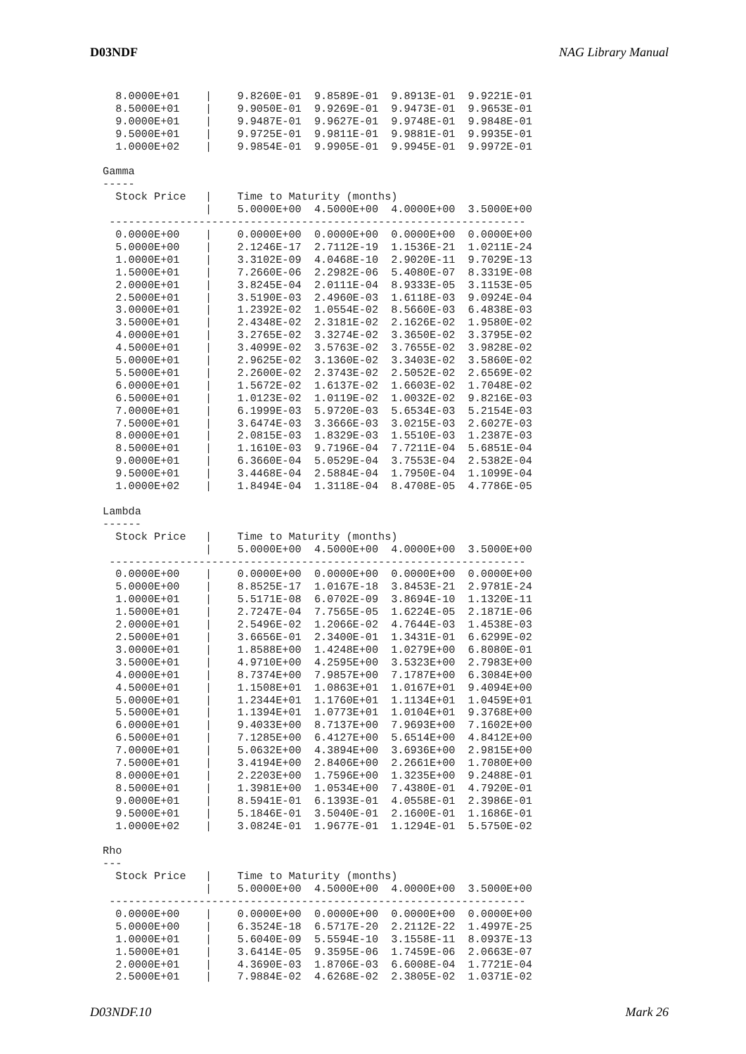D03NDF NAG Library Manual
   8.0000E+01    |    9.8260E-01  9.8589E-01  9.8913E-01  9.9221E-01
   8.5000E+01    |    9.9050E-01  9.9269E-01  9.9473E-01  9.9653E-01
   9.0000E+01    |    9.9487E-01  9.9627E-01  9.9748E-01  9.9848E-01
   9.5000E+01    |    9.9725E-01  9.9811E-01  9.9881E-01  9.9935E-01
   1.0000E+02    |    9.9854E-01  9.9905E-01  9.9945E-01  9.9972E-01

 Gamma
 -----
   Stock Price   |    Time to Maturity (months)
                 |    5.0000E+00  4.5000E+00  4.0000E+00  3.5000E+00
  -----------------------------------------------------------------
   0.0000E+00    |    0.0000E+00  0.0000E+00  0.0000E+00  0.0000E+00
   5.0000E+00    |    2.1246E-17  2.7112E-19  1.1536E-21  1.0211E-24
   1.0000E+01    |    3.3102E-09  4.0468E-10  2.9020E-11  9.7029E-13
   1.5000E+01    |    7.2660E-06  2.2982E-06  5.4080E-07  8.3319E-08
   2.0000E+01    |    3.8245E-04  2.0111E-04  8.9333E-05  3.1153E-05
   2.5000E+01    |    3.5190E-03  2.4960E-03  1.6118E-03  9.0924E-04
   3.0000E+01    |    1.2392E-02  1.0554E-02  8.5660E-03  6.4838E-03
   3.5000E+01    |    2.4348E-02  2.3181E-02  2.1626E-02  1.9580E-02
   4.0000E+01    |    3.2765E-02  3.3274E-02  3.3650E-02  3.3795E-02
   4.5000E+01    |    3.4099E-02  3.5763E-02  3.7655E-02  3.9828E-02
   5.0000E+01    |    2.9625E-02  3.1360E-02  3.3403E-02  3.5860E-02
   5.5000E+01    |    2.2600E-02  2.3743E-02  2.5052E-02  2.6569E-02
   6.0000E+01    |    1.5672E-02  1.6137E-02  1.6603E-02  1.7048E-02
   6.5000E+01    |    1.0123E-02  1.0119E-02  1.0032E-02  9.8216E-03
   7.0000E+01    |    6.1999E-03  5.9720E-03  5.6534E-03  5.2154E-03
   7.5000E+01    |    3.6474E-03  3.3666E-03  3.0215E-03  2.6027E-03
   8.0000E+01    |    2.0815E-03  1.8329E-03  1.5510E-03  1.2387E-03
   8.5000E+01    |    1.1610E-03  9.7196E-04  7.7211E-04  5.6851E-04
   9.0000E+01    |    6.3660E-04  5.0529E-04  3.7553E-04  2.5382E-04
   9.5000E+01    |    3.4468E-04  2.5884E-04  1.7950E-04  1.1099E-04
   1.0000E+02    |    1.8494E-04  1.3118E-04  8.4708E-05  4.7786E-05

 Lambda
 ------
   Stock Price   |    Time to Maturity (months)
                 |    5.0000E+00  4.5000E+00  4.0000E+00  3.5000E+00
  -----------------------------------------------------------------
   0.0000E+00    |    0.0000E+00  0.0000E+00  0.0000E+00  0.0000E+00
   5.0000E+00    |    8.8525E-17  1.0167E-18  3.8453E-21  2.9781E-24
   1.0000E+01    |    5.5171E-08  6.0702E-09  3.8694E-10  1.1320E-11
   1.5000E+01    |    2.7247E-04  7.7565E-05  1.6224E-05  2.1871E-06
   2.0000E+01    |    2.5496E-02  1.2066E-02  4.7644E-03  1.4538E-03
   2.5000E+01    |    3.6656E-01  2.3400E-01  1.3431E-01  6.6299E-02
   3.0000E+01    |    1.8588E+00  1.4248E+00  1.0279E+00  6.8080E-01
   3.5000E+01    |    4.9710E+00  4.2595E+00  3.5323E+00  2.7983E+00
   4.0000E+01    |    8.7374E+00  7.9857E+00  7.1787E+00  6.3084E+00
   4.5000E+01    |    1.1508E+01  1.0863E+01  1.0167E+01  9.4094E+00
   5.0000E+01    |    1.2344E+01  1.1760E+01  1.1134E+01  1.0459E+01
   5.5000E+01    |    1.1394E+01  1.0773E+01  1.0104E+01  9.3768E+00
   6.0000E+01    |    9.4033E+00  8.7137E+00  7.9693E+00  7.1602E+00
   6.5000E+01    |    7.1285E+00  6.4127E+00  5.6514E+00  4.8412E+00
   7.0000E+01    |    5.0632E+00  4.3894E+00  3.6936E+00  2.9815E+00
   7.5000E+01    |    3.4194E+00  2.8406E+00  2.2661E+00  1.7080E+00
   8.0000E+01    |    2.2203E+00  1.7596E+00  1.3235E+00  9.2488E-01
   8.5000E+01    |    1.3981E+00  1.0534E+00  7.4380E-01  4.7920E-01
   9.0000E+01    |    8.5941E-01  6.1393E-01  4.0558E-01  2.3986E-01
   9.5000E+01    |    5.1846E-01  3.5040E-01  2.1600E-01  1.1686E-01
   1.0000E+02    |    3.0824E-01  1.9677E-01  1.1294E-01  5.5750E-02

 Rho
 ---
   Stock Price   |    Time to Maturity (months)
                 |    5.0000E+00  4.5000E+00  4.0000E+00  3.5000E+00
  -----------------------------------------------------------------
   0.0000E+00    |    0.0000E+00  0.0000E+00  0.0000E+00  0.0000E+00
   5.0000E+00    |    6.3524E-18  6.5717E-20  2.2112E-22  1.4997E-25
   1.0000E+01    |    5.6040E-09  5.5594E-10  3.1558E-11  8.0937E-13
   1.5000E+01    |    3.6414E-05  9.3595E-06  1.7459E-06  2.0663E-07
   2.0000E+01    |    4.3690E-03  1.8706E-03  6.6008E-04  1.7721E-04
   2.5000E+01    |    7.9884E-02  4.6268E-02  2.3805E-02  1.0371E-02
D03NDF.10 Mark 26